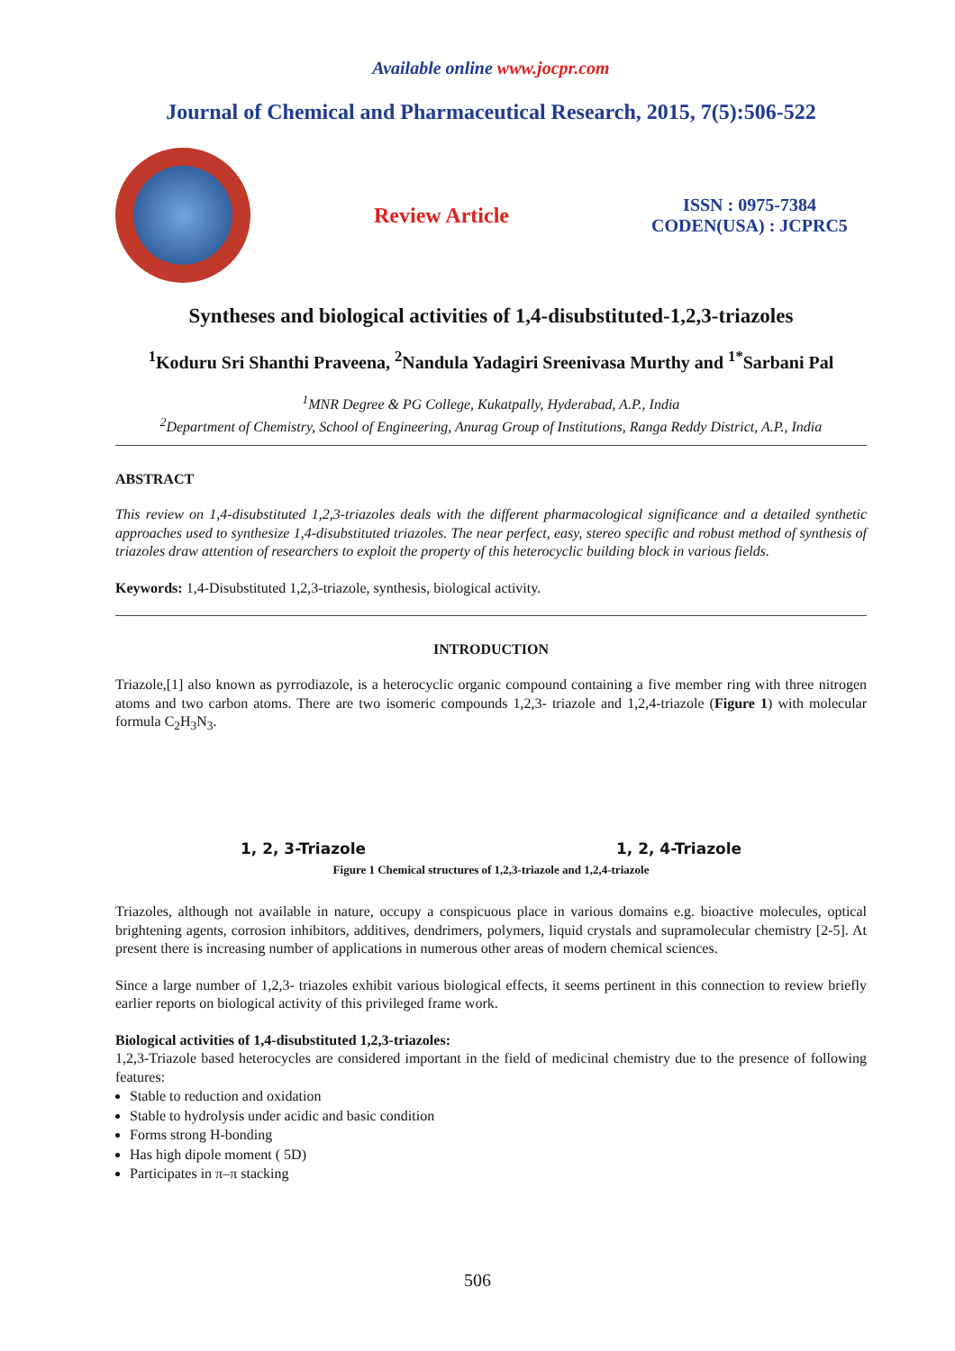Available online www.jocpr.com
Journal of Chemical and Pharmaceutical Research, 2015, 7(5):506-522
Review Article
ISSN : 0975-7384
CODEN(USA) : JCPRC5
Syntheses and biological activities of 1,4-disubstituted-1,2,3-triazoles
<sup>1</sup> Koduru Sri Shanthi Praveena, <sup>2</sup>Nandula Yadagiri Sreenivasa Murthy and <sup>1*</sup>Sarbani Pal
<sup>1</sup> MNR Degree & PG College, Kukatpally, Hyderabad, A.P., India
<sup>2</sup> Department of Chemistry, School of Engineering, Anurag Group of Institutions, Ranga Reddy District, A.P., India
ABSTRACT
This review on 1,4-disubstituted 1,2,3-triazoles deals with the different pharmacological significance and a detailed synthetic approaches used to synthesize 1,4-disubstituted triazoles. The near perfect, easy, stereo specific and robust method of synthesis of triazoles draw attention of researchers to exploit the property of this heterocyclic building block in various fields.
Keywords: 1,4-Disubstituted 1,2,3-triazole, synthesis, biological activity.
INTRODUCTION
Triazole,[1] also known as pyrrodiazole, is a heterocyclic organic compound containing a five member ring with three nitrogen atoms and two carbon atoms. There are two isomeric compounds 1,2,3- triazole and 1,2,4-triazole (Figure 1) with molecular formula C<sub>2</sub>H<sub>3</sub>N<sub>3</sub>.
1, 2, 3-Triazole 1, 2, 4-Triazole
Figure 1 Chemical structures of 1,2,3-triazole and 1,2,4-triazole
Triazoles, although not available in nature, occupy a conspicuous place in various domains e.g. bioactive molecules, optical brightening agents, corrosion inhibitors, additives, dendrimers, polymers, liquid crystals and supramolecular chemistry [2-5]. At present there is increasing number of applications in numerous other areas of modern chemical sciences.
Since a large number of 1,2,3- triazoles exhibit various biological effects, it seems pertinent in this connection to review briefly earlier reports on biological activity of this privileged frame work.
Biological activities of 1,4-disubstituted 1,2,3-triazoles:
1,2,3-Triazole based heterocycles are considered important in the field of medicinal chemistry due to the presence of following features:
Stable to reduction and oxidation
Stable to hydrolysis under acidic and basic condition
Forms strong H-bonding
Has high dipole moment ( 5D)
Participates in π–π stacking
506